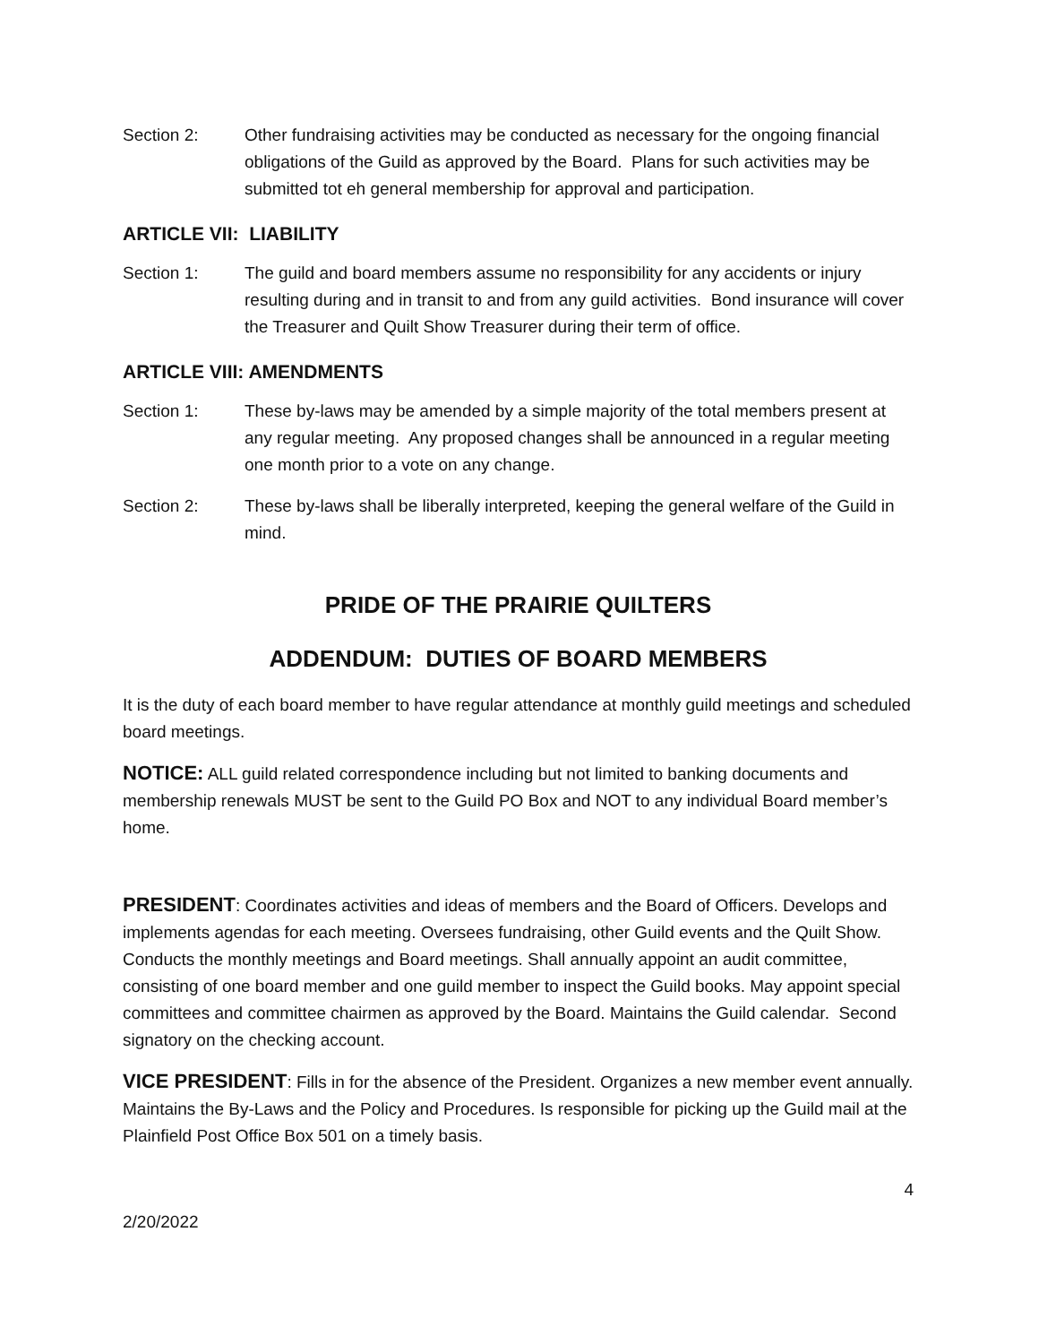Section 2: Other fundraising activities may be conducted as necessary for the ongoing financial obligations of the Guild as approved by the Board. Plans for such activities may be submitted tot eh general membership for approval and participation.
ARTICLE VII: LIABILITY
Section 1: The guild and board members assume no responsibility for any accidents or injury resulting during and in transit to and from any guild activities. Bond insurance will cover the Treasurer and Quilt Show Treasurer during their term of office.
ARTICLE VIII: AMENDMENTS
Section 1: These by-laws may be amended by a simple majority of the total members present at any regular meeting. Any proposed changes shall be announced in a regular meeting one month prior to a vote on any change.
Section 2: These by-laws shall be liberally interpreted, keeping the general welfare of the Guild in mind.
PRIDE OF THE PRAIRIE QUILTERS
ADDENDUM: DUTIES OF BOARD MEMBERS
It is the duty of each board member to have regular attendance at monthly guild meetings and scheduled board meetings.
NOTICE: ALL guild related correspondence including but not limited to banking documents and membership renewals MUST be sent to the Guild PO Box and NOT to any individual Board member’s home.
PRESIDENT: Coordinates activities and ideas of members and the Board of Officers. Develops and implements agendas for each meeting. Oversees fundraising, other Guild events and the Quilt Show. Conducts the monthly meetings and Board meetings. Shall annually appoint an audit committee, consisting of one board member and one guild member to inspect the Guild books. May appoint special committees and committee chairmen as approved by the Board. Maintains the Guild calendar. Second signatory on the checking account.
VICE PRESIDENT: Fills in for the absence of the President. Organizes a new member event annually. Maintains the By-Laws and the Policy and Procedures. Is responsible for picking up the Guild mail at the Plainfield Post Office Box 501 on a timely basis.
4
2/20/2022